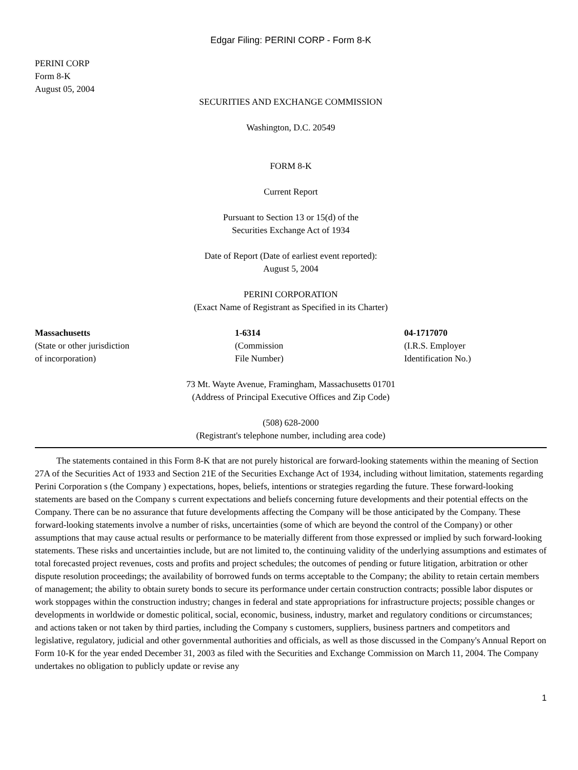Edgar Filing: PERINI CORP - Form 8-K
PERINI CORP
Form 8-K
August 05, 2004
SECURITIES AND EXCHANGE COMMISSION
Washington, D.C. 20549
FORM 8-K
Current Report
Pursuant to Section 13 or 15(d) of the
Securities Exchange Act of 1934
Date of Report (Date of earliest event reported):
August 5, 2004
PERINI CORPORATION
(Exact Name of Registrant as Specified in its Charter)
| Massachusetts (State or other jurisdiction of incorporation) | 1-6314 (Commission File Number) | 04-1717070 (I.R.S. Employer Identification No.) |
73 Mt. Wayte Avenue, Framingham, Massachusetts 01701
(Address of Principal Executive Offices and Zip Code)
(508) 628-2000
(Registrant's telephone number, including area code)
The statements contained in this Form 8-K that are not purely historical are forward-looking statements within the meaning of Section 27A of the Securities Act of 1933 and Section 21E of the Securities Exchange Act of 1934, including without limitation, statements regarding Perini Corporation s (the Company ) expectations, hopes, beliefs, intentions or strategies regarding the future. These forward-looking statements are based on the Company s current expectations and beliefs concerning future developments and their potential effects on the Company. There can be no assurance that future developments affecting the Company will be those anticipated by the Company. These forward-looking statements involve a number of risks, uncertainties (some of which are beyond the control of the Company) or other assumptions that may cause actual results or performance to be materially different from those expressed or implied by such forward-looking statements. These risks and uncertainties include, but are not limited to, the continuing validity of the underlying assumptions and estimates of total forecasted project revenues, costs and profits and project schedules; the outcomes of pending or future litigation, arbitration or other dispute resolution proceedings; the availability of borrowed funds on terms acceptable to the Company; the ability to retain certain members of management; the ability to obtain surety bonds to secure its performance under certain construction contracts; possible labor disputes or work stoppages within the construction industry; changes in federal and state appropriations for infrastructure projects; possible changes or developments in worldwide or domestic political, social, economic, business, industry, market and regulatory conditions or circumstances; and actions taken or not taken by third parties, including the Company s customers, suppliers, business partners and competitors and legislative, regulatory, judicial and other governmental authorities and officials, as well as those discussed in the Company's Annual Report on Form 10-K for the year ended December 31, 2003 as filed with the Securities and Exchange Commission on March 11, 2004. The Company undertakes no obligation to publicly update or revise any
1